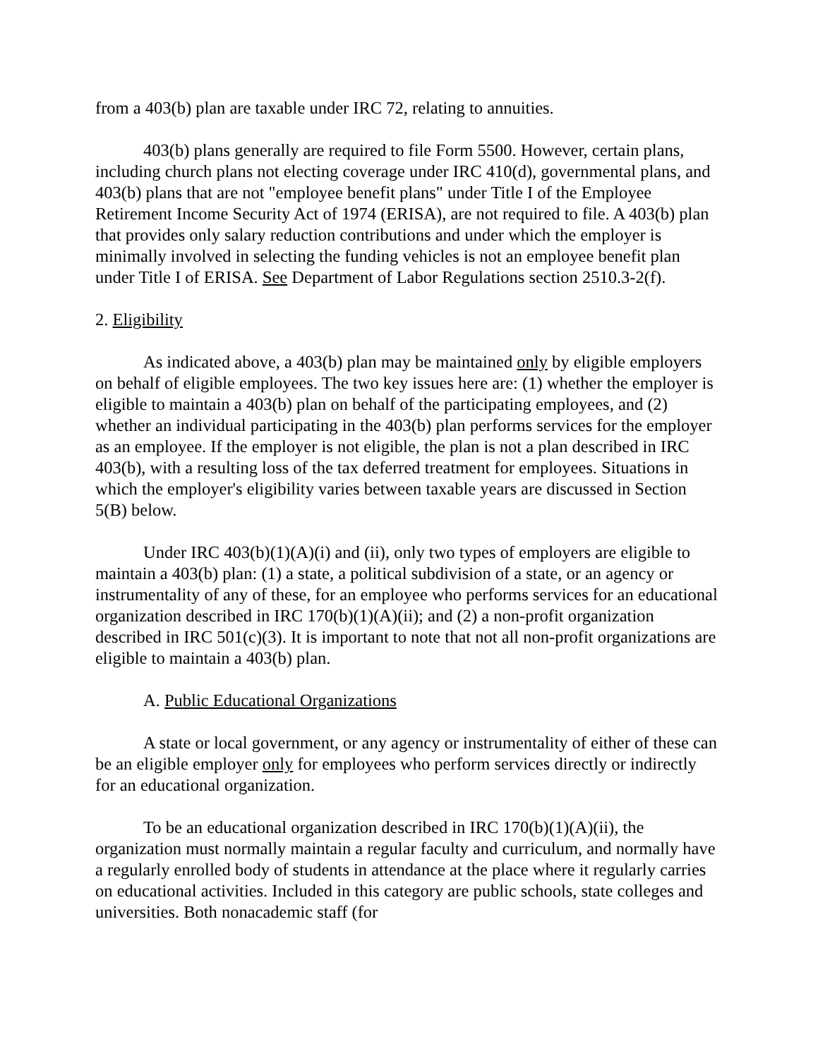from a 403(b) plan are taxable under IRC 72, relating to annuities.
403(b) plans generally are required to file Form 5500. However, certain plans, including church plans not electing coverage under IRC 410(d), governmental plans, and 403(b) plans that are not "employee benefit plans" under Title I of the Employee Retirement Income Security Act of 1974 (ERISA), are not required to file. A 403(b) plan that provides only salary reduction contributions and under which the employer is minimally involved in selecting the funding vehicles is not an employee benefit plan under Title I of ERISA. See Department of Labor Regulations section 2510.3-2(f).
2. Eligibility
As indicated above, a 403(b) plan may be maintained only by eligible employers on behalf of eligible employees. The two key issues here are: (1) whether the employer is eligible to maintain a 403(b) plan on behalf of the participating employees, and (2) whether an individual participating in the 403(b) plan performs services for the employer as an employee. If the employer is not eligible, the plan is not a plan described in IRC 403(b), with a resulting loss of the tax deferred treatment for employees. Situations in which the employer's eligibility varies between taxable years are discussed in Section 5(B) below.
Under IRC 403(b)(1)(A)(i) and (ii), only two types of employers are eligible to maintain a 403(b) plan: (1) a state, a political subdivision of a state, or an agency or instrumentality of any of these, for an employee who performs services for an educational organization described in IRC 170(b)(1)(A)(ii); and (2) a non-profit organization described in IRC 501(c)(3). It is important to note that not all non-profit organizations are eligible to maintain a 403(b) plan.
A. Public Educational Organizations
A state or local government, or any agency or instrumentality of either of these can be an eligible employer only for employees who perform services directly or indirectly for an educational organization.
To be an educational organization described in IRC 170(b)(1)(A)(ii), the organization must normally maintain a regular faculty and curriculum, and normally have a regularly enrolled body of students in attendance at the place where it regularly carries on educational activities. Included in this category are public schools, state colleges and universities. Both nonacademic staff (for